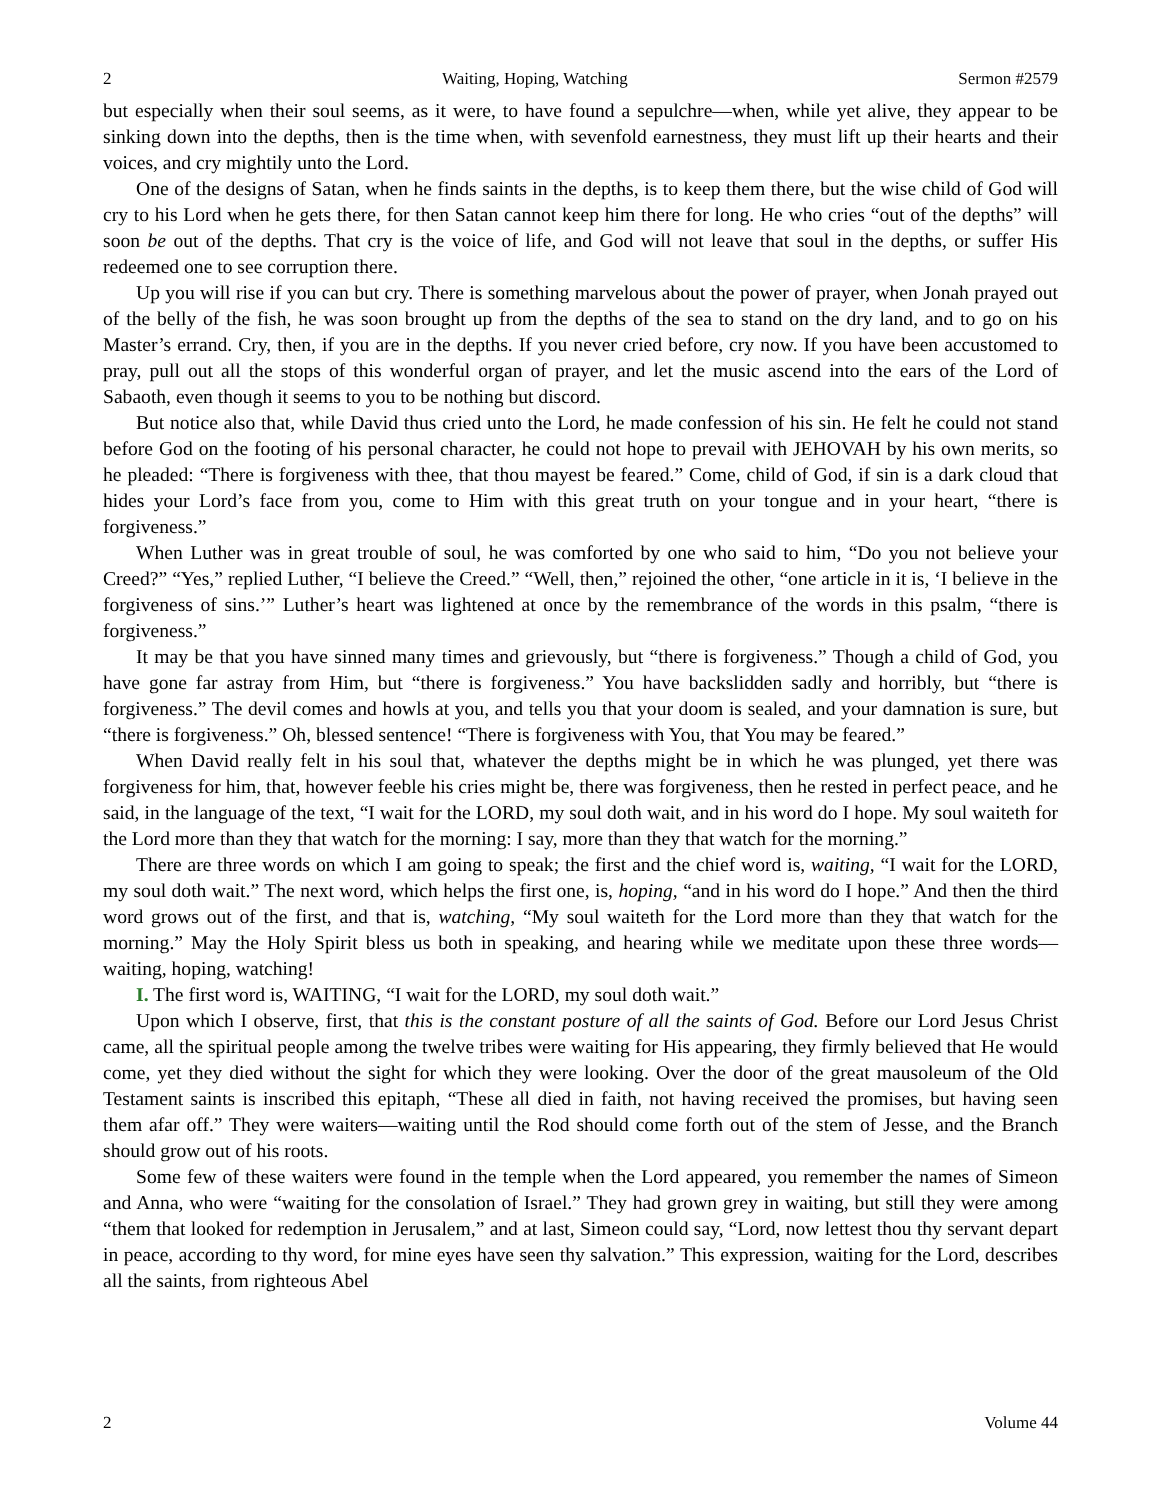2 Waiting, Hoping, Watching Sermon #2579
but especially when their soul seems, as it were, to have found a sepulchre—when, while yet alive, they appear to be sinking down into the depths, then is the time when, with sevenfold earnestness, they must lift up their hearts and their voices, and cry mightily unto the Lord.
One of the designs of Satan, when he finds saints in the depths, is to keep them there, but the wise child of God will cry to his Lord when he gets there, for then Satan cannot keep him there for long. He who cries “out of the depths” will soon be out of the depths. That cry is the voice of life, and God will not leave that soul in the depths, or suffer His redeemed one to see corruption there.
Up you will rise if you can but cry. There is something marvelous about the power of prayer, when Jonah prayed out of the belly of the fish, he was soon brought up from the depths of the sea to stand on the dry land, and to go on his Master’s errand. Cry, then, if you are in the depths. If you never cried before, cry now. If you have been accustomed to pray, pull out all the stops of this wonderful organ of prayer, and let the music ascend into the ears of the Lord of Sabaoth, even though it seems to you to be nothing but discord.
But notice also that, while David thus cried unto the Lord, he made confession of his sin. He felt he could not stand before God on the footing of his personal character, he could not hope to prevail with JEHOVAH by his own merits, so he pleaded: “There is forgiveness with thee, that thou mayest be feared.” Come, child of God, if sin is a dark cloud that hides your Lord’s face from you, come to Him with this great truth on your tongue and in your heart, “there is forgiveness.”
When Luther was in great trouble of soul, he was comforted by one who said to him, “Do you not believe your Creed?” “Yes,” replied Luther, “I believe the Creed.” “Well, then,” rejoined the other, “one article in it is, ‘I believe in the forgiveness of sins.’” Luther’s heart was lightened at once by the remembrance of the words in this psalm, “there is forgiveness.”
It may be that you have sinned many times and grievously, but “there is forgiveness.” Though a child of God, you have gone far astray from Him, but “there is forgiveness.” You have backslidden sadly and horribly, but “there is forgiveness.” The devil comes and howls at you, and tells you that your doom is sealed, and your damnation is sure, but “there is forgiveness.” Oh, blessed sentence! “There is forgiveness with You, that You may be feared.”
When David really felt in his soul that, whatever the depths might be in which he was plunged, yet there was forgiveness for him, that, however feeble his cries might be, there was forgiveness, then he rested in perfect peace, and he said, in the language of the text, “I wait for the LORD, my soul doth wait, and in his word do I hope. My soul waiteth for the Lord more than they that watch for the morning: I say, more than they that watch for the morning.”
There are three words on which I am going to speak; the first and the chief word is, waiting, “I wait for the LORD, my soul doth wait.” The next word, which helps the first one, is, hoping, “and in his word do I hope.” And then the third word grows out of the first, and that is, watching, “My soul waiteth for the Lord more than they that watch for the morning.” May the Holy Spirit bless us both in speaking, and hearing while we meditate upon these three words—waiting, hoping, watching!
I. The first word is, WAITING, “I wait for the LORD, my soul doth wait.”
Upon which I observe, first, that this is the constant posture of all the saints of God. Before our Lord Jesus Christ came, all the spiritual people among the twelve tribes were waiting for His appearing, they firmly believed that He would come, yet they died without the sight for which they were looking. Over the door of the great mausoleum of the Old Testament saints is inscribed this epitaph, “These all died in faith, not having received the promises, but having seen them afar off.” They were waiters—waiting until the Rod should come forth out of the stem of Jesse, and the Branch should grow out of his roots.
Some few of these waiters were found in the temple when the Lord appeared, you remember the names of Simeon and Anna, who were “waiting for the consolation of Israel.” They had grown grey in waiting, but still they were among “them that looked for redemption in Jerusalem,” and at last, Simeon could say, “Lord, now lettest thou thy servant depart in peace, according to thy word, for mine eyes have seen thy salvation.” This expression, waiting for the Lord, describes all the saints, from righteous Abel
2 Volume 44